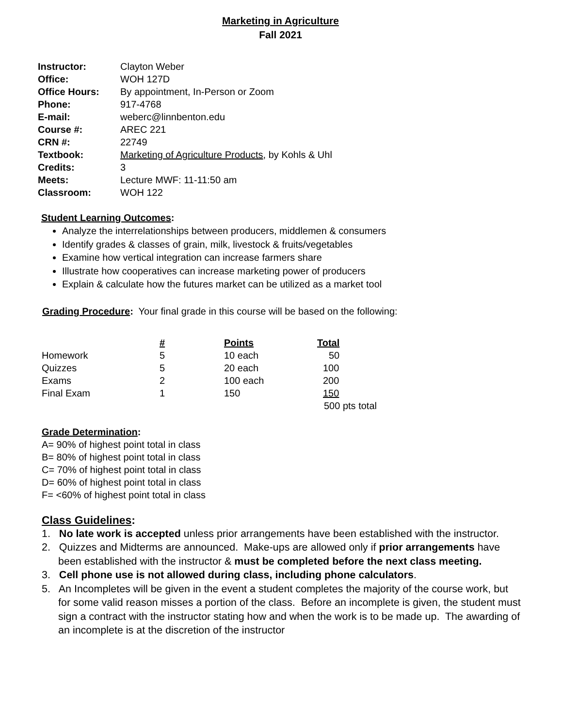Marketing in Agriculture
Fall 2021
| Instructor: | Clayton Weber |
| Office: | WOH 127D |
| Office Hours: | By appointment, In-Person or Zoom |
| Phone: | 917-4768 |
| E-mail: | weberc@linnbenton.edu |
| Course #: | AREC 221 |
| CRN #: | 22749 |
| Textbook: | Marketing of Agriculture Products , by Kohls & Uhl |
| Credits: | 3 |
| Meets: | Lecture MWF: 11-11:50 am |
| Classroom: | WOH 122 |
Student Learning Outcomes:
Analyze the interrelationships between producers, middlemen & consumers
Identify grades & classes of grain, milk, livestock & fruits/vegetables
Examine how vertical integration can increase farmers share
Illustrate how cooperatives can increase marketing power of producers
Explain & calculate how the futures market can be utilized as a market tool
Grading Procedure: Your final grade in this course will be based on the following:
| | # | Points | Total |
| Homework | 5 | 10 each | 50 |
| Quizzes | 5 | 20 each | 100 |
| Exams | 2 | 100 each | 200 |
| Final Exam | 1 | 150 | 150 |
| | | | 500 pts total |
Grade Determination:
A= 90% of highest point total in class
B= 80% of highest point total in class
C= 70% of highest point total in class
D= 60% of highest point total in class
F= <60% of highest point total in class
Class Guidelines:
1. No late work is accepted unless prior arrangements have been established with the instructor.
2. Quizzes and Midterms are announced. Make-ups are allowed only if prior arrangements have been established with the instructor & must be completed before the next class meeting.
3. Cell phone use is not allowed during class, including phone calculators.
5. An Incompletes will be given in the event a student completes the majority of the course work, but for some valid reason misses a portion of the class. Before an incomplete is given, the student must sign a contract with the instructor stating how and when the work is to be made up. The awarding of an incomplete is at the discretion of the instructor